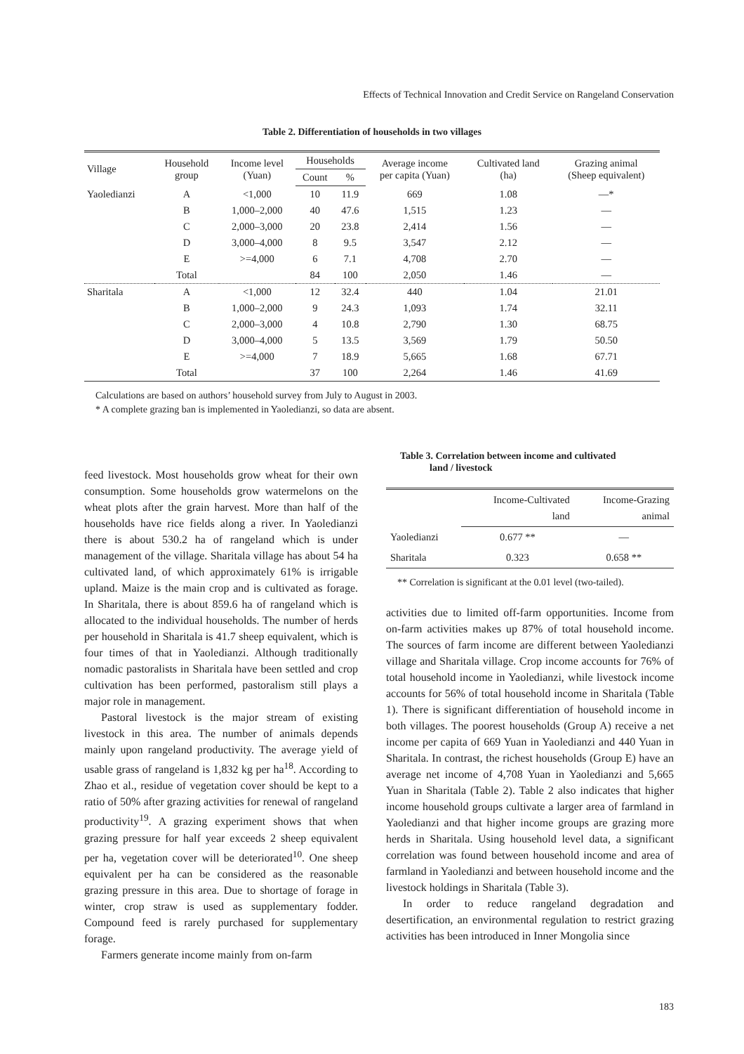Effects of Technical Innovation and Credit Service on Rangeland Conservation
Table 2. Differentiation of households in two villages
| Village | Household group | Income level (Yuan) | Households | | Average income per capita (Yuan) | Cultivated land (ha) | Grazing animal (Sheep equivalent) |
| --- | --- | --- | --- | --- | --- | --- | --- |
| | | | Count | % | | | |
| Yaoledianzi | A | <1,000 | 10 | 11.9 | 669 | 1.08 | —* |
| | B | 1,000–2,000 | 40 | 47.6 | 1,515 | 1.23 | — |
| | C | 2,000–3,000 | 20 | 23.8 | 2,414 | 1.56 | — |
| | D | 3,000–4,000 | 8 | 9.5 | 3,547 | 2.12 | — |
| | E | >=4,000 | 6 | 7.1 | 4,708 | 2.70 | — |
| | Total | | 84 | 100 | 2,050 | 1.46 | — |
| Sharitala | A | <1,000 | 12 | 32.4 | 440 | 1.04 | 21.01 |
| | B | 1,000–2,000 | 9 | 24.3 | 1,093 | 1.74 | 32.11 |
| | C | 2,000–3,000 | 4 | 10.8 | 2,790 | 1.30 | 68.75 |
| | D | 3,000–4,000 | 5 | 13.5 | 3,569 | 1.79 | 50.50 |
| | E | >=4,000 | 7 | 18.9 | 5,665 | 1.68 | 67.71 |
| | Total | | 37 | 100 | 2,264 | 1.46 | 41.69 |
Calculations are based on authors’ household survey from July to August in 2003.
* A complete grazing ban is implemented in Yaoledianzi, so data are absent.
feed livestock. Most households grow wheat for their own consumption. Some households grow watermelons on the wheat plots after the grain harvest. More than half of the households have rice fields along a river. In Yaoledianzi there is about 530.2 ha of rangeland which is under management of the village. Sharitala village has about 54 ha cultivated land, of which approximately 61% is irrigable upland. Maize is the main crop and is cultivated as forage. In Sharitala, there is about 859.6 ha of rangeland which is allocated to the individual households. The number of herds per household in Sharitala is 41.7 sheep equivalent, which is four times of that in Yaoledianzi. Although traditionally nomadic pastoralists in Sharitala have been settled and crop cultivation has been performed, pastoralism still plays a major role in management.
Pastoral livestock is the major stream of existing livestock in this area. The number of animals depends mainly upon rangeland productivity. The average yield of usable grass of rangeland is 1,832 kg per ha<sup>18</sup>. According to Zhao et al., residue of vegetation cover should be kept to a ratio of 50% after grazing activities for renewal of rangeland productivity<sup>19</sup>. A grazing experiment shows that when grazing pressure for half year exceeds 2 sheep equivalent per ha, vegetation cover will be deteriorated<sup>10</sup>. One sheep equivalent per ha can be considered as the reasonable grazing pressure in this area. Due to shortage of forage in winter, crop straw is used as supplementary fodder. Compound feed is rarely purchased for supplementary forage.
Farmers generate income mainly from on-farm
Table 3. Correlation between income and cultivated
land / livestock
| | Income-Cultivated land | Income-Grazing animal |
| --- | --- | --- |
| Yaoledianzi | 0.677 ** | — |
| Sharitala | 0.323 | 0.658 ** |
** Correlation is significant at the 0.01 level (two-tailed).
activities due to limited off-farm opportunities. Income from on-farm activities makes up 87% of total household income. The sources of farm income are different between Yaoledianzi village and Sharitala village. Crop income accounts for 76% of total household income in Yaoledianzi, while livestock income accounts for 56% of total household income in Sharitala (Table 1). There is significant differentiation of household income in both villages. The poorest households (Group A) receive a net income per capita of 669 Yuan in Yaoledianzi and 440 Yuan in Sharitala. In contrast, the richest households (Group E) have an average net income of 4,708 Yuan in Yaoledianzi and 5,665 Yuan in Sharitala (Table 2). Table 2 also indicates that higher income household groups cultivate a larger area of farmland in Yaoledianzi and that higher income groups are grazing more herds in Sharitala. Using household level data, a significant correlation was found between household income and area of farmland in Yaoledianzi and between household income and the livestock holdings in Sharitala (Table 3).
In order to reduce rangeland degradation and desertification, an environmental regulation to restrict grazing activities has been introduced in Inner Mongolia since
183